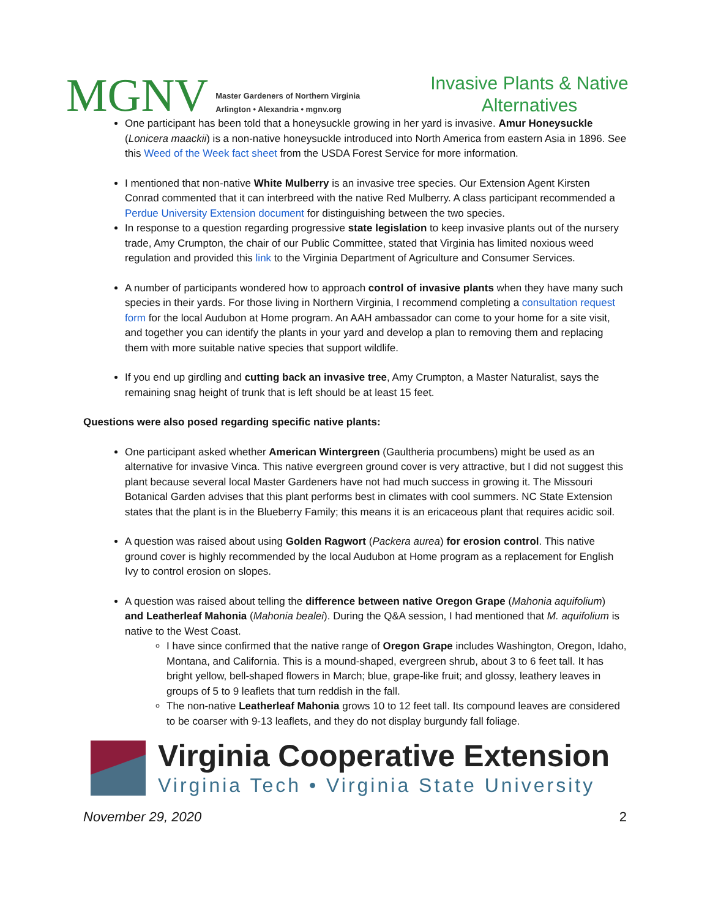MGNV
Master Gardeners of Northern Virginia
Arlington • Alexandria • mgnv.org
Invasive Plants & Native Alternatives
One participant has been told that a honeysuckle growing in her yard is invasive. Amur Honeysuckle (Lonicera maackii) is a non-native honeysuckle introduced into North America from eastern Asia in 1896. See this Weed of the Week fact sheet from the USDA Forest Service for more information.
I mentioned that non-native White Mulberry is an invasive tree species. Our Extension Agent Kirsten Conrad commented that it can interbreed with the native Red Mulberry. A class participant recommended a Perdue University Extension document for distinguishing between the two species.
In response to a question regarding progressive state legislation to keep invasive plants out of the nursery trade, Amy Crumpton, the chair of our Public Committee, stated that Virginia has limited noxious weed regulation and provided this link to the Virginia Department of Agriculture and Consumer Services.
A number of participants wondered how to approach control of invasive plants when they have many such species in their yards. For those living in Northern Virginia, I recommend completing a consultation request form for the local Audubon at Home program. An AAH ambassador can come to your home for a site visit, and together you can identify the plants in your yard and develop a plan to removing them and replacing them with more suitable native species that support wildlife.
If you end up girdling and cutting back an invasive tree, Amy Crumpton, a Master Naturalist, says the remaining snag height of trunk that is left should be at least 15 feet.
Questions were also posed regarding specific native plants:
One participant asked whether American Wintergreen (Gaultheria procumbens) might be used as an alternative for invasive Vinca. This native evergreen ground cover is very attractive, but I did not suggest this plant because several local Master Gardeners have not had much success in growing it. The Missouri Botanical Garden advises that this plant performs best in climates with cool summers. NC State Extension states that the plant is in the Blueberry Family; this means it is an ericaceous plant that requires acidic soil.
A question was raised about using Golden Ragwort (Packera aurea) for erosion control. This native ground cover is highly recommended by the local Audubon at Home program as a replacement for English Ivy to control erosion on slopes.
A question was raised about telling the difference between native Oregon Grape (Mahonia aquifolium) and Leatherleaf Mahonia (Mahonia bealei). During the Q&A session, I had mentioned that M. aquifolium is native to the West Coast.
I have since confirmed that the native range of Oregon Grape includes Washington, Oregon, Idaho, Montana, and California. This is a mound-shaped, evergreen shrub, about 3 to 6 feet tall. It has bright yellow, bell-shaped flowers in March; blue, grape-like fruit; and glossy, leathery leaves in groups of 5 to 9 leaflets that turn reddish in the fall.
The non-native Leatherleaf Mahonia grows 10 to 12 feet tall. Its compound leaves are considered to be coarser with 9-13 leaflets, and they do not display burgundy fall foliage.
Virginia Cooperative Extension
Virginia Tech • Virginia State University
November 29, 2020 2